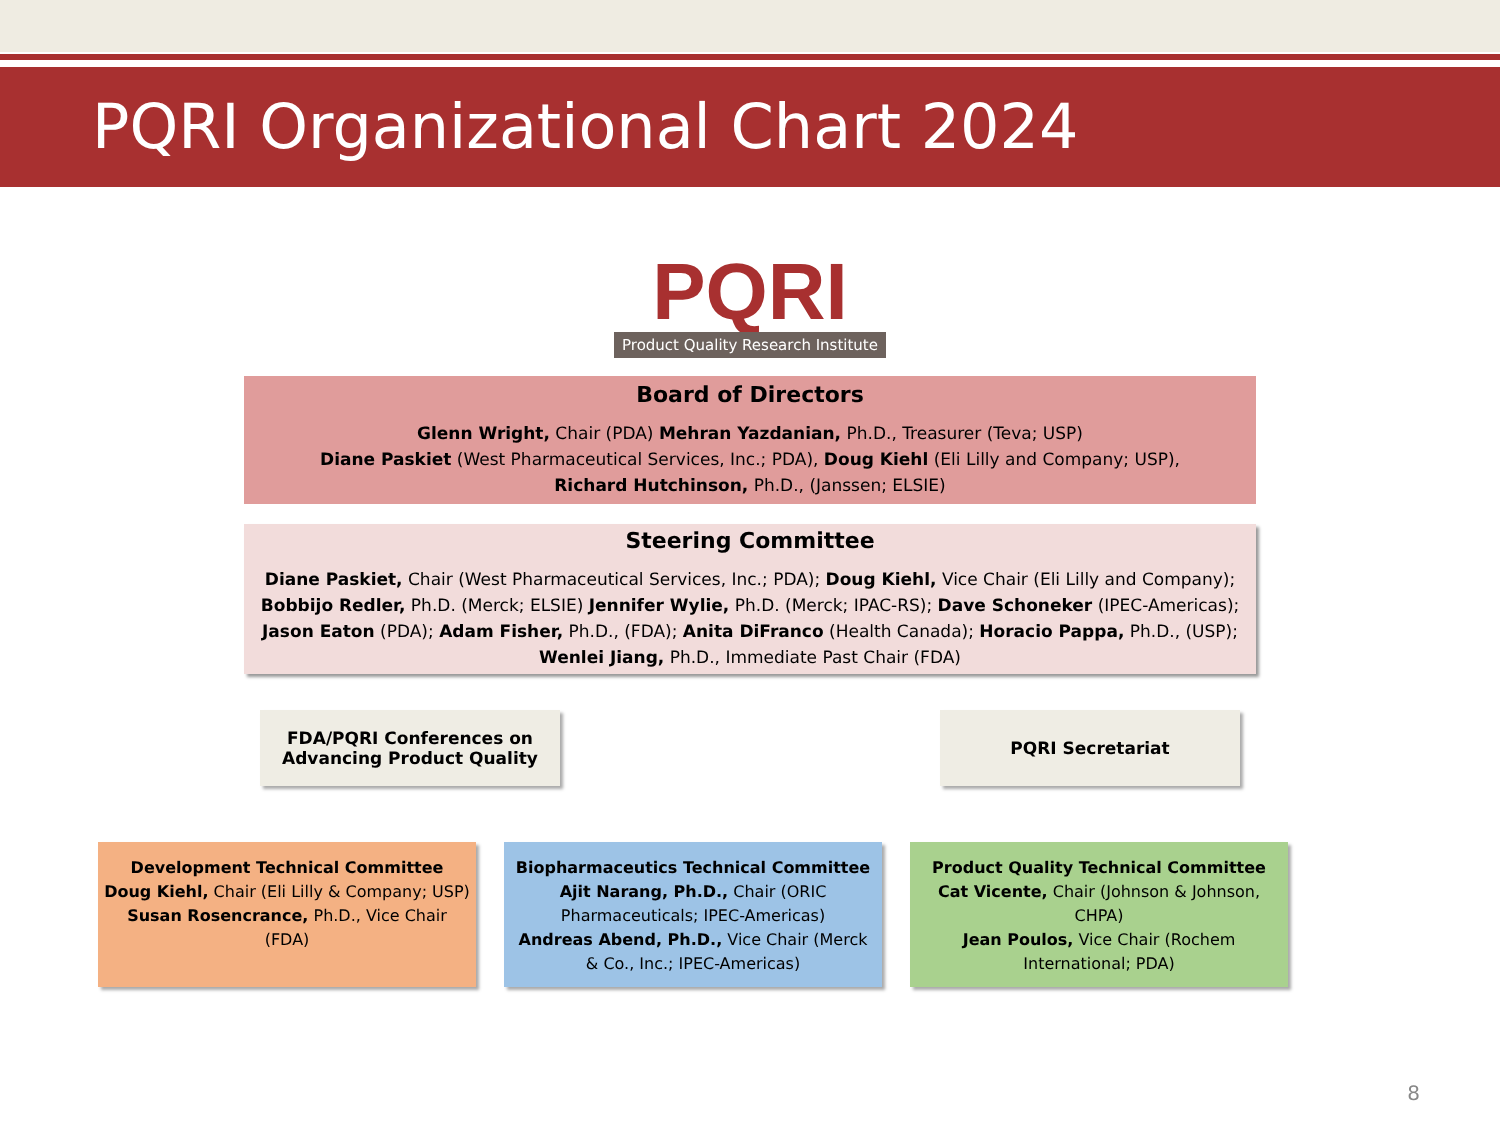PQRI Organizational Chart 2024
PQRI
Product Quality Research Institute
Board of Directors
Glenn Wright, Chair (PDA) Mehran Yazdanian, Ph.D., Treasurer (Teva; USP)
Diane Paskiet (West Pharmaceutical Services, Inc.; PDA), Doug Kiehl (Eli Lilly and Company; USP),
Richard Hutchinson, Ph.D., (Janssen; ELSIE)
Steering Committee
Diane Paskiet, Chair (West Pharmaceutical Services, Inc.; PDA); Doug Kiehl, Vice Chair (Eli Lilly and Company); Bobbijo Redler, Ph.D. (Merck; ELSIE) Jennifer Wylie, Ph.D. (Merck; IPAC-RS); Dave Schoneker (IPEC-Americas); Jason Eaton (PDA); Adam Fisher, Ph.D., (FDA); Anita DiFranco (Health Canada); Horacio Pappa, Ph.D., (USP);
Wenlei Jiang, Ph.D., Immediate Past Chair (FDA)
FDA/PQRI Conferences on
Advancing Product Quality
PQRI Secretariat
Development Technical Committee
Doug Kiehl, Chair (Eli Lilly & Company; USP)
Susan Rosencrance, Ph.D., Vice Chair (FDA)
Biopharmaceutics Technical Committee
Ajit Narang, Ph.D., Chair (ORIC Pharmaceuticals; IPEC-Americas)
Andreas Abend, Ph.D., Vice Chair (Merck & Co., Inc.; IPEC-Americas)
Product Quality Technical Committee
Cat Vicente, Chair (Johnson & Johnson, CHPA)
Jean Poulos, Vice Chair (Rochem International; PDA)
8